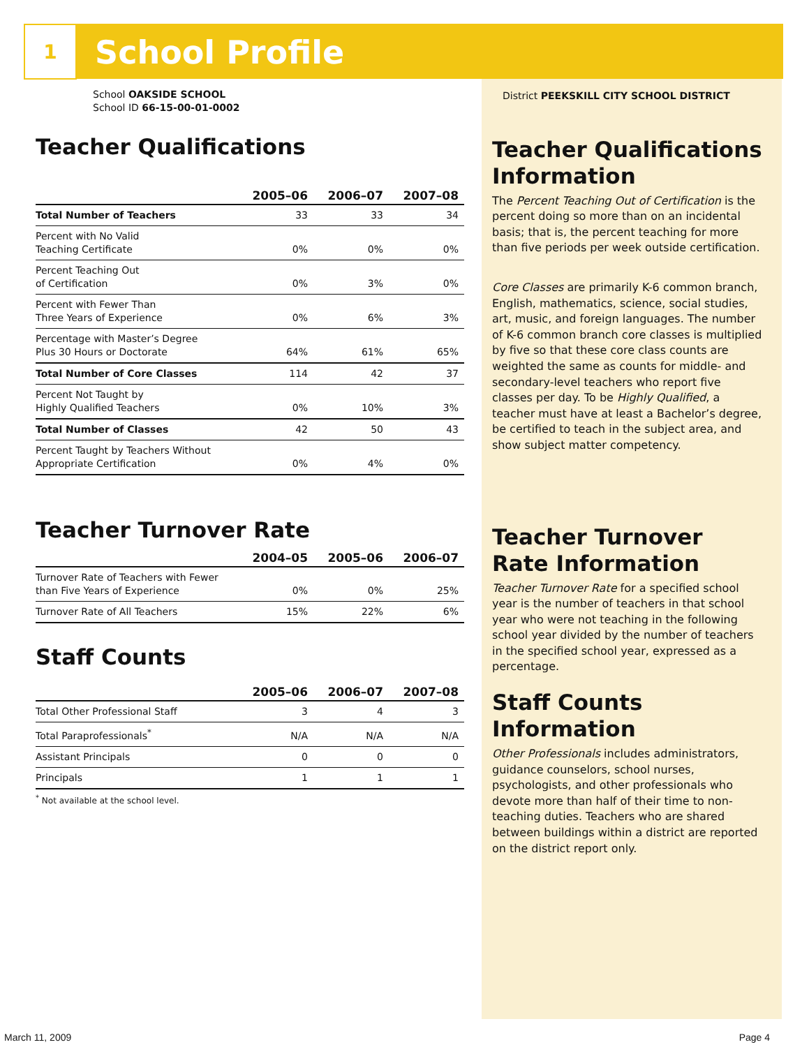1
School Profile
School OAKSIDE SCHOOL
School ID 66-15-00-01-0002
Teacher Qualifications
| | 2005–06 | 2006–07 | 2007–08 |
| --- | --- | --- | --- |
| Total Number of Teachers | 33 | 33 | 34 |
| Percent with No Valid Teaching Certificate | 0% | 0% | 0% |
| Percent Teaching Out of Certification | 0% | 3% | 0% |
| Percent with Fewer Than Three Years of Experience | 0% | 6% | 3% |
| Percentage with Master’s Degree Plus 30 Hours or Doctorate | 64% | 61% | 65% |
| Total Number of Core Classes | 114 | 42 | 37 |
| Percent Not Taught by Highly Qualified Teachers | 0% | 10% | 3% |
| Total Number of Classes | 42 | 50 | 43 |
| Percent Taught by Teachers Without Appropriate Certification | 0% | 4% | 0% |
Teacher Turnover Rate
| | 2004–05 | 2005–06 | 2006–07 |
| --- | --- | --- | --- |
| Turnover Rate of Teachers with Fewer than Five Years of Experience | 0% | 0% | 25% |
| Turnover Rate of All Teachers | 15% | 22% | 6% |
Staff Counts
| | 2005–06 | 2006–07 | 2007–08 |
| --- | --- | --- | --- |
| Total Other Professional Staff | 3 | 4 | 3 |
| Total Paraprofessionals<sup>*</sup> | N/A | N/A | N/A |
| Assistant Principals | 0 | 0 | 0 |
| Principals | 1 | 1 | 1 |
<sup>*</sup> Not available at the school level.
District PEEKSKILL CITY SCHOOL DISTRICT
Teacher Qualifications Information
The Percent Teaching Out of Certification is the percent doing so more than on an incidental basis; that is, the percent teaching for more than five periods per week outside certification.
Core Classes are primarily K-6 common branch, English, mathematics, science, social studies, art, music, and foreign languages. The number of K-6 common branch core classes is multiplied by five so that these core class counts are weighted the same as counts for middle- and secondary-level teachers who report five classes per day. To be Highly Qualified, a teacher must have at least a Bachelor’s degree, be certified to teach in the subject area, and show subject matter competency.
Teacher Turnover Rate Information
Teacher Turnover Rate for a specified school year is the number of teachers in that school year who were not teaching in the following school year divided by the number of teachers in the specified school year, expressed as a percentage.
Staff Counts Information
Other Professionals includes administrators, guidance counselors, school nurses, psychologists, and other professionals who devote more than half of their time to non-teaching duties. Teachers who are shared between buildings within a district are reported on the district report only.
March 11, 2009 Page 4